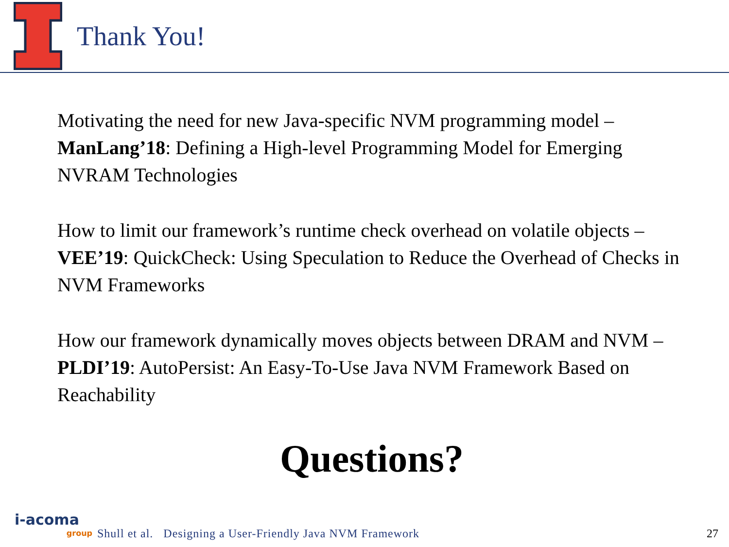Thank You!
Motivating the need for new Java-specific NVM programming model – ManLang’18: Defining a High-level Programming Model for Emerging NVRAM Technologies
How to limit our framework’s runtime check overhead on volatile objects – VEE’19: QuickCheck: Using Speculation to Reduce the Overhead of Checks in NVM Frameworks
How our framework dynamically moves objects between DRAM and NVM – PLDI’19: AutoPersist: An Easy-To-Use Java NVM Framework Based on Reachability
Questions?
i-acoma
group
Shull et al. Designing a User-Friendly Java NVM Framework
27